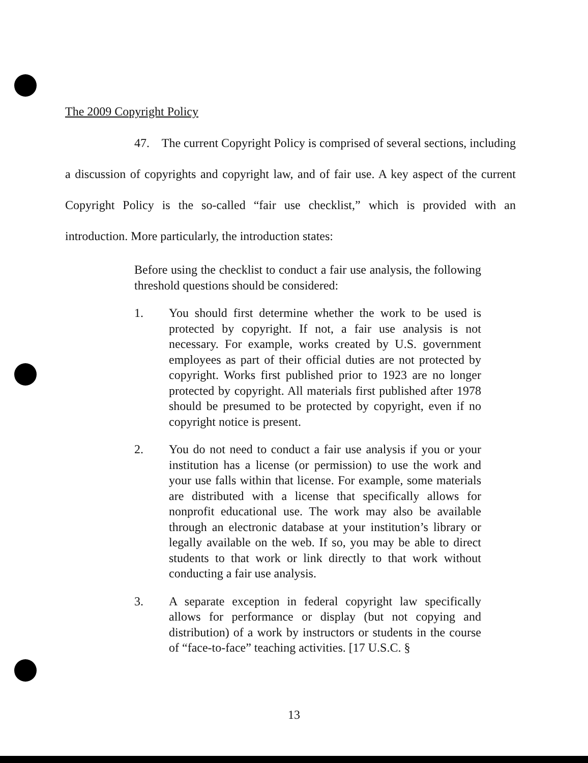The 2009 Copyright Policy
47. The current Copyright Policy is comprised of several sections, including a discussion of copyrights and copyright law, and of fair use. A key aspect of the current Copyright Policy is the so-called “fair use checklist,” which is provided with an introduction. More particularly, the introduction states:
Before using the checklist to conduct a fair use analysis, the following threshold questions should be considered:
1. You should first determine whether the work to be used is protected by copyright. If not, a fair use analysis is not necessary. For example, works created by U.S. government employees as part of their official duties are not protected by copyright. Works first published prior to 1923 are no longer protected by copyright. All materials first published after 1978 should be presumed to be protected by copyright, even if no copyright notice is present.
2. You do not need to conduct a fair use analysis if you or your institution has a license (or permission) to use the work and your use falls within that license. For example, some materials are distributed with a license that specifically allows for nonprofit educational use. The work may also be available through an electronic database at your institution’s library or legally available on the web. If so, you may be able to direct students to that work or link directly to that work without conducting a fair use analysis.
3. A separate exception in federal copyright law specifically allows for performance or display (but not copying and distribution) of a work by instructors or students in the course of “face-to-face” teaching activities. [17 U.S.C. §
13